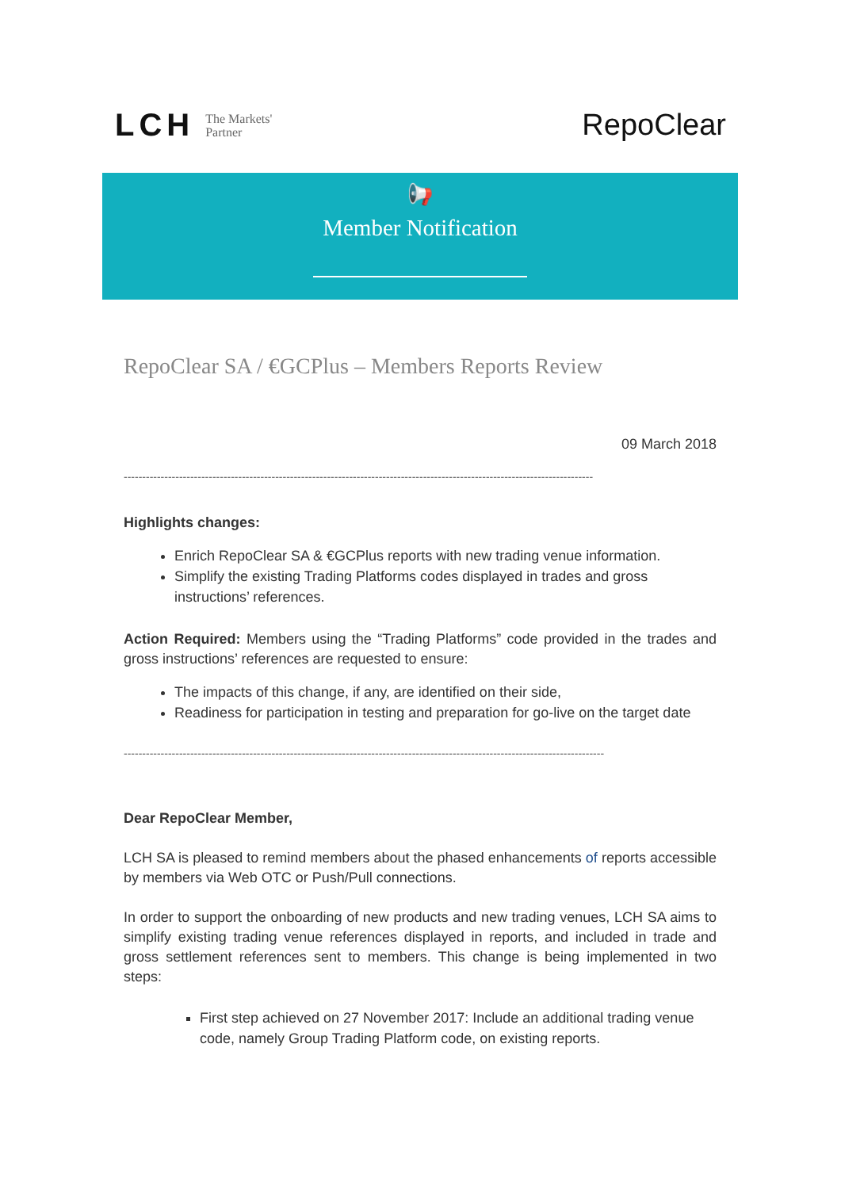LCH The Markets'
Partner
RepoClear
📢
Member Notification
RepoClear SA / €GCPlus – Members Reports Review
09 March 2018
-------------------------------------------------------------------------------------------------------------------------------
Highlights changes:
Enrich RepoClear SA & €GCPlus reports with new trading venue information.
Simplify the existing Trading Platforms codes displayed in trades and gross instructions’ references.
Action Required: Members using the “Trading Platforms” code provided in the trades and gross instructions’ references are requested to ensure:
The impacts of this change, if any, are identified on their side,
Readiness for participation in testing and preparation for go-live on the target date
----------------------------------------------------------------------------------------------------------------------------------
Dear RepoClear Member,
LCH SA is pleased to remind members about the phased enhancements of reports accessible by members via Web OTC or Push/Pull connections.
In order to support the onboarding of new products and new trading venues, LCH SA aims to simplify existing trading venue references displayed in reports, and included in trade and gross settlement references sent to members. This change is being implemented in two steps:
First step achieved on 27 November 2017: Include an additional trading venue code, namely Group Trading Platform code, on existing reports.